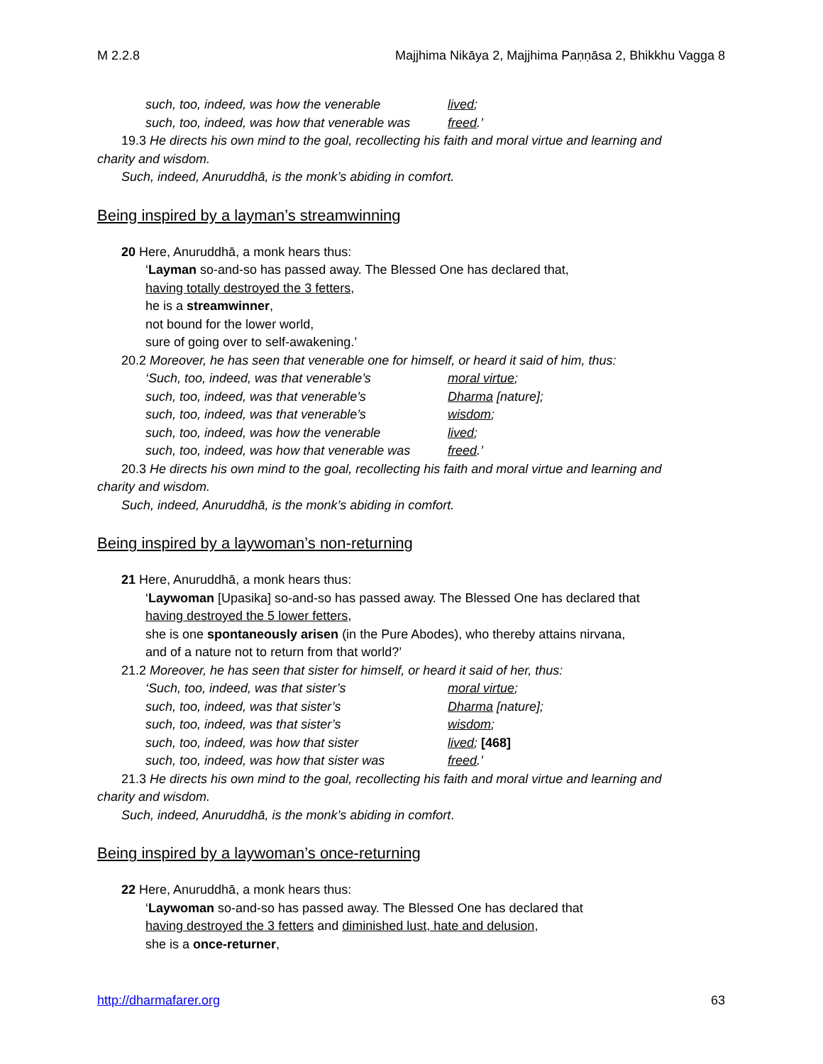M 2.2.8 Majjhima Nikāya 2, Majjhima Paṇṇāsa 2, Bhikkhu Vagga 8
such, too, indeed, was how the venerable lived;
such, too, indeed, was how that venerable was freed.’
19.3 He directs his own mind to the goal, recollecting his faith and moral virtue and learning and
charity and wisdom.
Such, indeed, Anuruddhā, is the monk’s abiding in comfort.
Being inspired by a layman’s streamwinning
20 Here, Anuruddhā, a monk hears thus:
‘Layman so-and-so has passed away. The Blessed One has declared that,
having totally destroyed the 3 fetters,
he is a streamwinner,
not bound for the lower world,
sure of going over to self-awakening.’
20.2 Moreover, he has seen that venerable one for himself, or heard it said of him, thus:
‘Such, too, indeed, was that venerable’s moral virtue;
such, too, indeed, was that venerable’s Dharma [nature];
such, too, indeed, was that venerable’s wisdom;
such, too, indeed, was how the venerable lived;
such, too, indeed, was how that venerable was freed.’
20.3 He directs his own mind to the goal, recollecting his faith and moral virtue and learning and
charity and wisdom.
Such, indeed, Anuruddhā, is the monk’s abiding in comfort.
Being inspired by a laywoman’s non-returning
21 Here, Anuruddhā, a monk hears thus:
‘Laywoman [Upasika] so-and-so has passed away. The Blessed One has declared that
having destroyed the 5 lower fetters,
she is one spontaneously arisen (in the Pure Abodes), who thereby attains nirvana,
and of a nature not to return from that world?’
21.2 Moreover, he has seen that sister for himself, or heard it said of her, thus:
‘Such, too, indeed, was that sister’s moral virtue;
such, too, indeed, was that sister’s Dharma [nature];
such, too, indeed, was that sister’s wisdom;
such, too, indeed, was how that sister lived; [468]
such, too, indeed, was how that sister was freed.’
21.3 He directs his own mind to the goal, recollecting his faith and moral virtue and learning and
charity and wisdom.
Such, indeed, Anuruddhā, is the monk’s abiding in comfort.
Being inspired by a laywoman’s once-returning
22 Here, Anuruddhā, a monk hears thus:
‘Laywoman so-and-so has passed away. The Blessed One has declared that
having destroyed the 3 fetters and diminished lust, hate and delusion,
she is a once-returner,
http://dharmafarer.org 63